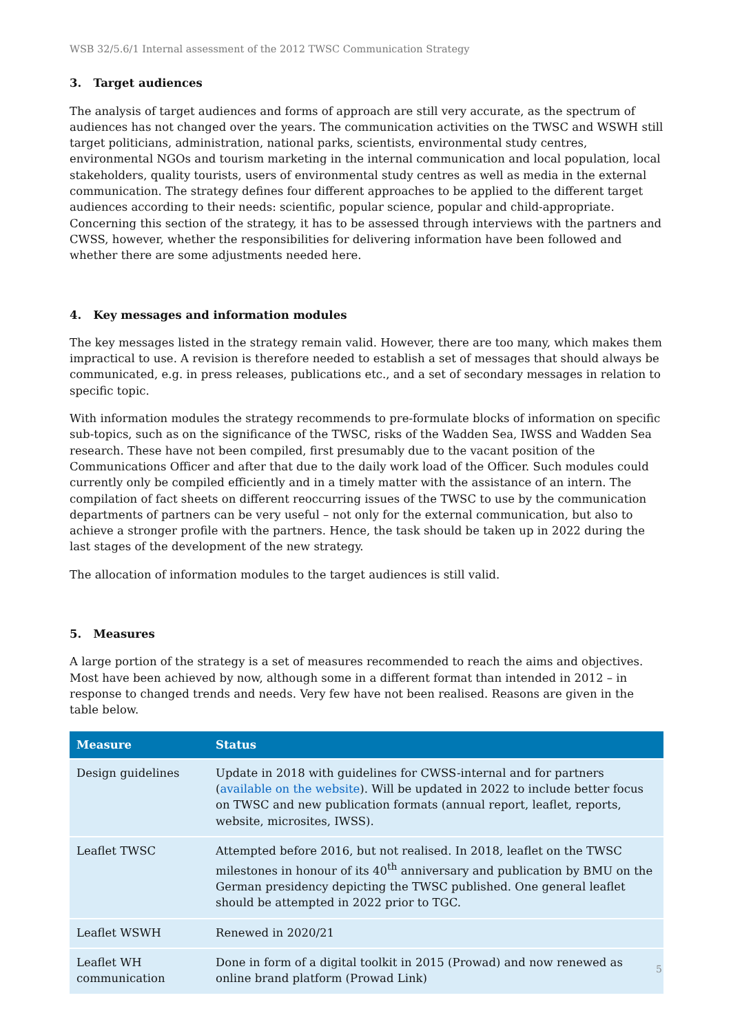WSB 32/5.6/1 Internal assessment of the 2012 TWSC Communication Strategy
3. Target audiences
The analysis of target audiences and forms of approach are still very accurate, as the spectrum of audiences has not changed over the years. The communication activities on the TWSC and WSWH still target politicians, administration, national parks, scientists, environmental study centres, environmental NGOs and tourism marketing in the internal communication and local population, local stakeholders, quality tourists, users of environmental study centres as well as media in the external communication. The strategy defines four different approaches to be applied to the different target audiences according to their needs: scientific, popular science, popular and child-appropriate. Concerning this section of the strategy, it has to be assessed through interviews with the partners and CWSS, however, whether the responsibilities for delivering information have been followed and whether there are some adjustments needed here.
4. Key messages and information modules
The key messages listed in the strategy remain valid. However, there are too many, which makes them impractical to use. A revision is therefore needed to establish a set of messages that should always be communicated, e.g. in press releases, publications etc., and a set of secondary messages in relation to specific topic.
With information modules the strategy recommends to pre-formulate blocks of information on specific sub-topics, such as on the significance of the TWSC, risks of the Wadden Sea, IWSS and Wadden Sea research. These have not been compiled, first presumably due to the vacant position of the Communications Officer and after that due to the daily work load of the Officer. Such modules could currently only be compiled efficiently and in a timely matter with the assistance of an intern. The compilation of fact sheets on different reoccurring issues of the TWSC to use by the communication departments of partners can be very useful – not only for the external communication, but also to achieve a stronger profile with the partners. Hence, the task should be taken up in 2022 during the last stages of the development of the new strategy.
The allocation of information modules to the target audiences is still valid.
5. Measures
A large portion of the strategy is a set of measures recommended to reach the aims and objectives. Most have been achieved by now, although some in a different format than intended in 2012 – in response to changed trends and needs. Very few have not been realised. Reasons are given in the table below.
| Measure | Status |
| --- | --- |
| Design guidelines | Update in 2018 with guidelines for CWSS-internal and for partners ( available on the website ). Will be updated in 2022 to include better focus on TWSC and new publication formats (annual report, leaflet, reports, website, microsites, IWSS). |
| Leaflet TWSC | Attempted before 2016, but not realised. In 2018, leaflet on the TWSC milestones in honour of its 40<sup>th</sup> anniversary and publication by BMU on the German presidency depicting the TWSC published. One general leaflet should be attempted in 2022 prior to TGC. |
| Leaflet WSWH | Renewed in 2020/21 |
| Leaflet WH communication | Done in form of a digital toolkit in 2015 (Prowad) and now renewed as online brand platform (Prowad Link) |
5